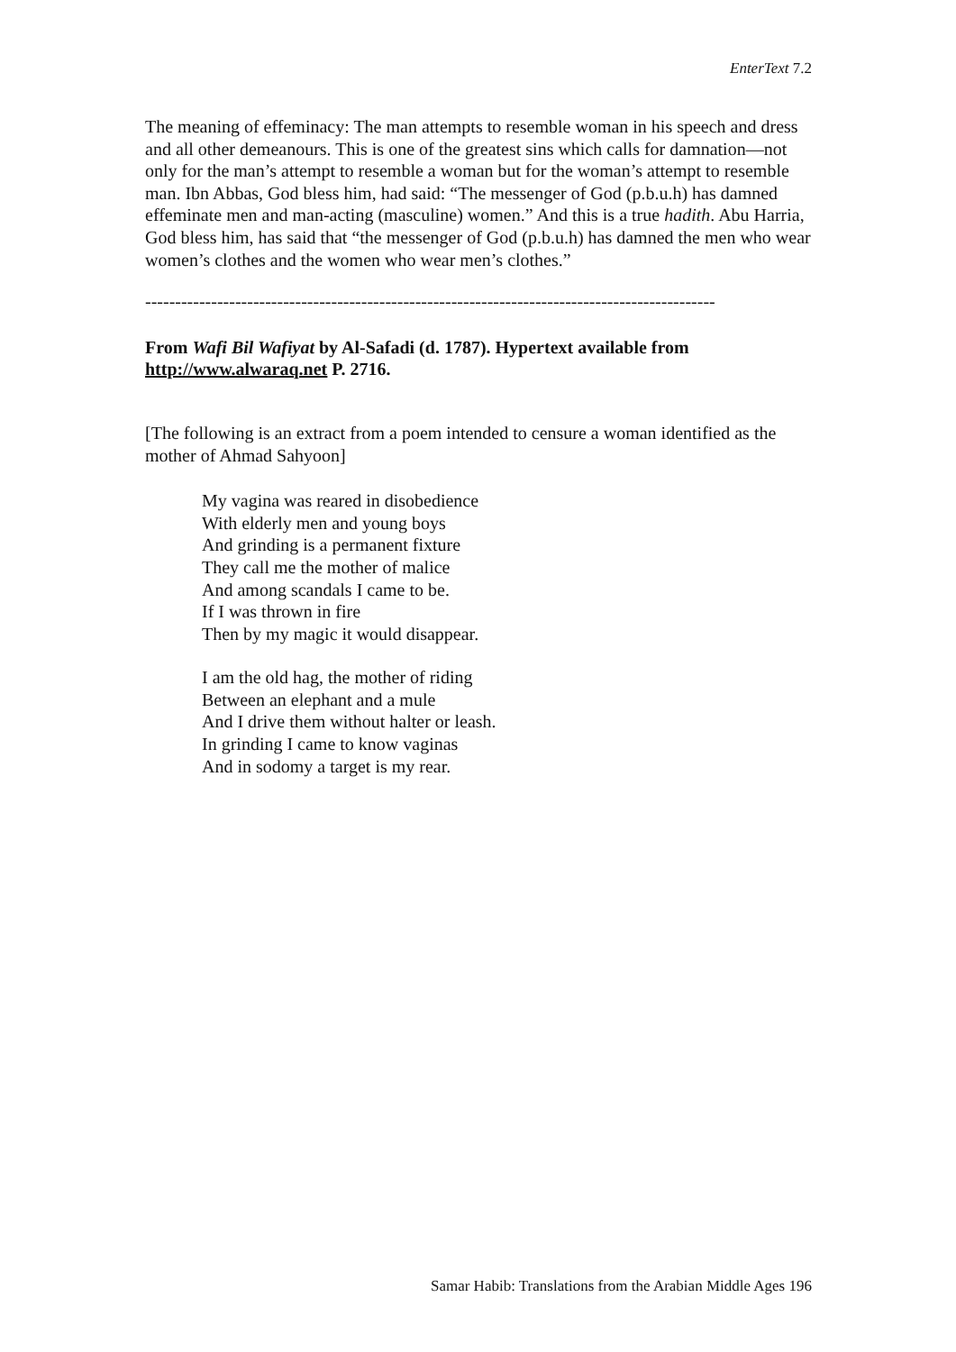EnterText 7.2
The meaning of effeminacy: The man attempts to resemble woman in his speech and dress and all other demeanours. This is one of the greatest sins which calls for damnation—not only for the man’s attempt to resemble a woman but for the woman’s attempt to resemble man. Ibn Abbas, God bless him, had said: “The messenger of God (p.b.u.h) has damned effeminate men and man-acting (masculine) women.” And this is a true hadith. Abu Harria, God bless him, has said that “the messenger of God (p.b.u.h) has damned the men who wear women’s clothes and the women who wear men’s clothes.”
-----------------------------------------------------------------------------------------------
From Wafi Bil Wafiyat by Al-Safadi (d. 1787). Hypertext available from http://www.alwaraq.net P. 2716.
[The following is an extract from a poem intended to censure a woman identified as the mother of Ahmad Sahyoon]
My vagina was reared in disobedience
With elderly men and young boys
And grinding is a permanent fixture
They call me the mother of malice
And among scandals I came to be.
If I was thrown in fire
Then by my magic it would disappear.
I am the old hag, the mother of riding
Between an elephant and a mule
And I drive them without halter or leash.
In grinding I came to know vaginas
And in sodomy a target is my rear.
Samar Habib: Translations from the Arabian Middle Ages 196